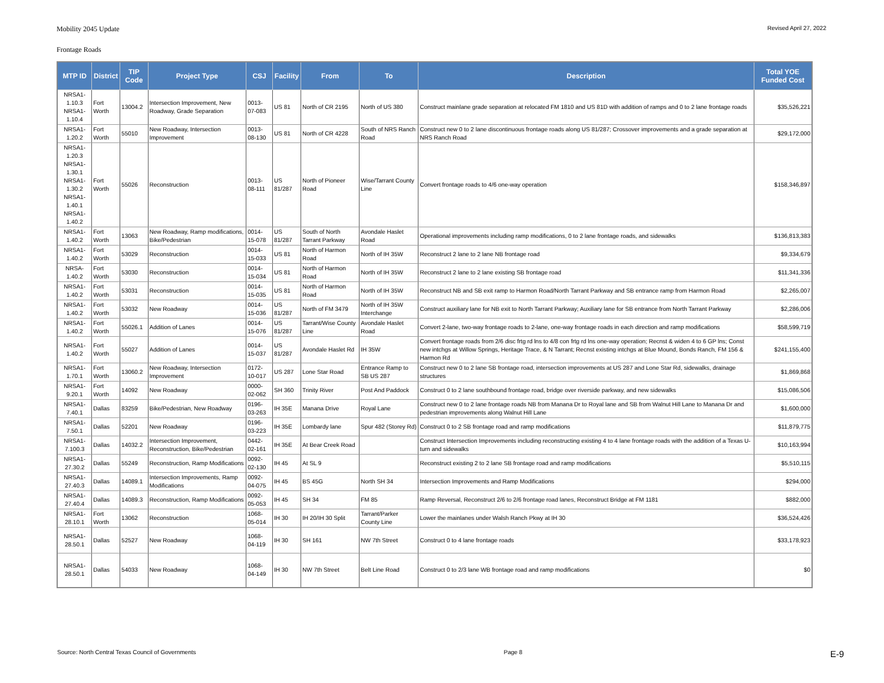Mobility 2045 Update Revised April 27, 2022
Frontage Roads
| MTP ID | District | TIP Code | Project Type | CSJ | Facility | From | To | Description | Total YOE Funded Cost |
| --- | --- | --- | --- | --- | --- | --- | --- | --- | --- |
| NRSA1- 1.10.3 NRSA1- 1.10.4 | Fort Worth | 13004.2 | Intersection Improvement, New Roadway, Grade Separation | 0013-07-083 | US 81 | North of CR 2195 | North of US 380 | Construct mainlane grade separation at relocated FM 1810 and US 81D with addition of ramps and 0 to 2 lane frontage roads | $35,526,221 |
| NRSA1- 1.20.2 | Fort Worth | 55010 | New Roadway, Intersection Improvement | 0013-08-130 | US 81 | North of CR 4228 | South of NRS Ranch Road | Construct new 0 to 2 lane discontinuous frontage roads along US 81/287; Crossover improvements and a grade separation at NRS Ranch Road | $29,172,000 |
| NRSA1- 1.20.3 NRSA1- 1.30.1 NRSA1- 1.30.2 NRSA1- 1.40.1 NRSA1- 1.40.2 | Fort Worth | 55026 | Reconstruction | 0013-08-111 | US 81/287 | North of Pioneer Road | Wise/Tarrant County Line | Convert frontage roads to 4/6 one-way operation | $158,346,897 |
| NRSA1- 1.40.2 | Fort Worth | 13063 | New Roadway, Ramp modifications, Bike/Pedestrian | 0014-15-078 | US 81/287 | South of North Tarrant Parkway | Avondale Haslet Road | Operational improvements including ramp modifications, 0 to 2 lane frontage roads, and sidewalks | $136,813,383 |
| NRSA1- 1.40.2 | Fort Worth | 53029 | Reconstruction | 0014-15-033 | US 81 | North of Harmon Road | North of IH 35W | Reconstruct 2 lane to 2 lane NB frontage road | $9,334,679 |
| NRSA- 1.40.2 | Fort Worth | 53030 | Reconstruction | 0014-15-034 | US 81 | North of Harmon Road | North of IH 35W | Reconstruct 2 lane to 2 lane existing SB frontage road | $11,341,336 |
| NRSA1- 1.40.2 | Fort Worth | 53031 | Reconstruction | 0014-15-035 | US 81 | North of Harmon Road | North of IH 35W | Reconstruct NB and SB exit ramp to Harmon Road/North Tarrant Parkway and SB entrance ramp from Harmon Road | $2,265,007 |
| NRSA1- 1.40.2 | Fort Worth | 53032 | New Roadway | 0014-15-036 | US 81/287 | North of FM 3479 | North of IH 35W Interchange | Construct auxiliary lane for NB exit to North Tarrant Parkway; Auxiliary lane for SB entrance from North Tarrant Parkway | $2,286,006 |
| NRSA1- 1.40.2 | Fort Worth | 55026.1 | Addition of Lanes | 0014-15-076 | US 81/287 | Tarrant/Wise County Line | Avondale Haslet Road | Convert 2-lane, two-way frontage roads to 2-lane, one-way frontage roads in each direction and ramp modifications | $58,599,719 |
| NRSA1- 1.40.2 | Fort Worth | 55027 | Addition of Lanes | 0014-15-037 | US 81/287 | Avondale Haslet Rd | IH 35W | Convert frontage roads from 2/6 disc frtg rd lns to 4/8 con frtg rd lns one-way operation; Recnst & widen 4 to 6 GP lns; Const new intchgs at Willow Springs, Heritage Trace, & N Tarrant; Recnst existing intchgs at Blue Mound, Bonds Ranch, FM 156 & Harmon Rd | $241,155,400 |
| NRSA1- 1.70.1 | Fort Worth | 13060.2 | New Roadway, Intersection Improvement | 0172-10-017 | US 287 | Lone Star Road | Entrance Ramp to SB US 287 | Construct new 0 to 2 lane SB frontage road, intersection improvements at US 287 and Lone Star Rd, sidewalks, drainage structures | $1,869,868 |
| NRSA1- 9.20.1 | Fort Worth | 14092 | New Roadway | 0000-02-062 | SH 360 | Trinity River | Post And Paddock | Construct 0 to 2 lane southbound frontage road, bridge over riverside parkway, and new sidewalks | $15,086,506 |
| NRSA1- 7.40.1 | Dallas | 83259 | Bike/Pedestrian, New Roadway | 0196-03-263 | IH 35E | Manana Drive | Royal Lane | Construct new 0 to 2 lane frontage roads NB from Manana Dr to Royal lane and SB from Walnut Hill Lane to Manana Dr and pedestrian improvements along Walnut Hill Lane | $1,600,000 |
| NRSA1- 7.50.1 | Dallas | 52201 | New Roadway | 0196-03-223 | IH 35E | Lombardy lane | Spur 482 (Storey Rd) | Construct 0 to 2 SB frontage road and ramp modifications | $11,879,775 |
| NRSA1- 7.100.3 | Dallas | 14032.2 | Intersection Improvement, Reconstruction, Bike/Pedestrian | 0442-02-161 | IH 35E | At Bear Creek Road | | Construct Intersection Improvements including reconstructing existing 4 to 4 lane frontage roads with the addition of a Texas U-turn and sidewalks | $10,163,994 |
| NRSA1- 27.30.2 | Dallas | 55249 | Reconstruction, Ramp Modifications | 0092-02-130 | IH 45 | At SL 9 | | Reconstruct existing 2 to 2 lane SB frontage road and ramp modifications | $5,510,115 |
| NRSA1- 27.40.3 | Dallas | 14089.1 | Intersection Improvements, Ramp Modifications | 0092-04-075 | IH 45 | BS 45G | North SH 34 | Intersection Improvements and Ramp Modifications | $294,000 |
| NRSA1- 27.40.4 | Dallas | 14089.3 | Reconstruction, Ramp Modifications | 0092-05-053 | IH 45 | SH 34 | FM 85 | Ramp Reversal, Reconstruct 2/6 to 2/6 frontage road lanes, Reconstruct Bridge at FM 1181 | $882,000 |
| NRSA1- 28.10.1 | Fort Worth | 13062 | Reconstruction | 1068-05-014 | IH 30 | IH 20/IH 30 Split | Tarrant/Parker County Line | Lower the mainlanes under Walsh Ranch Pkwy at IH 30 | $36,524,426 |
| NRSA1- 28.50.1 | Dallas | 52527 | New Roadway | 1068-04-119 | IH 30 | SH 161 | NW 7th Street | Construct 0 to 4 lane frontage roads | $33,178,923 |
| NRSA1- 28.50.1 | Dallas | 54033 | New Roadway | 1068-04-149 | IH 30 | NW 7th Street | Belt Line Road | Construct 0 to 2/3 lane WB frontage road and ramp modifications | $0 |
Source: North Central Texas Council of Governments Page 8 E-9